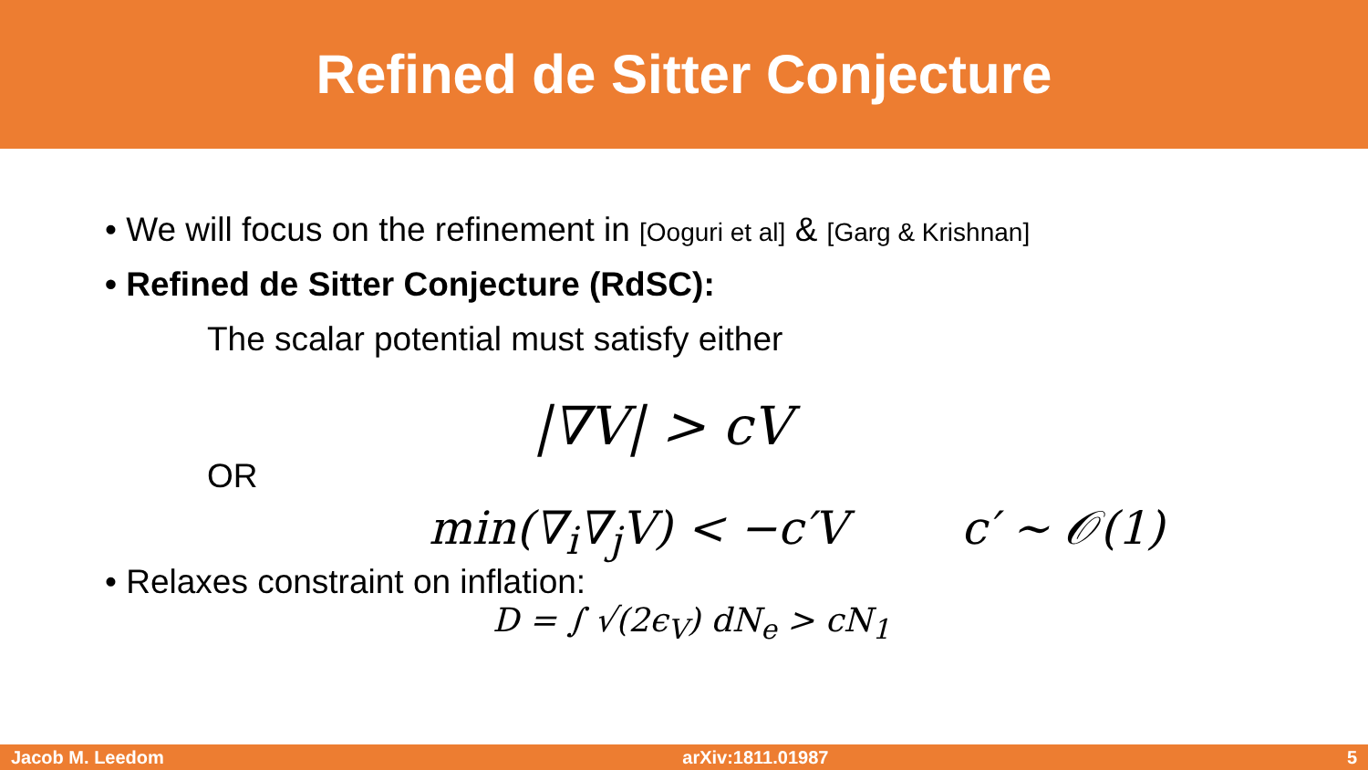Refined de Sitter Conjecture
• We will focus on the refinement in [Ooguri et al] & [Garg & Krishnan]
• Refined de Sitter Conjecture (RdSC):
The scalar potential must satisfy either
|∇V| > cV
OR
min(∇<sub>i</sub>∇<sub>j</sub>V) < −c′V c′ ∼ 𝒪(1)
• Relaxes constraint on inflation:
D = ∫ √(2ϵ<sub>V</sub>) dN<sub>e</sub> > cN<sub>1</sub>
Jacob M. Leedom arXiv:1811.01987 5